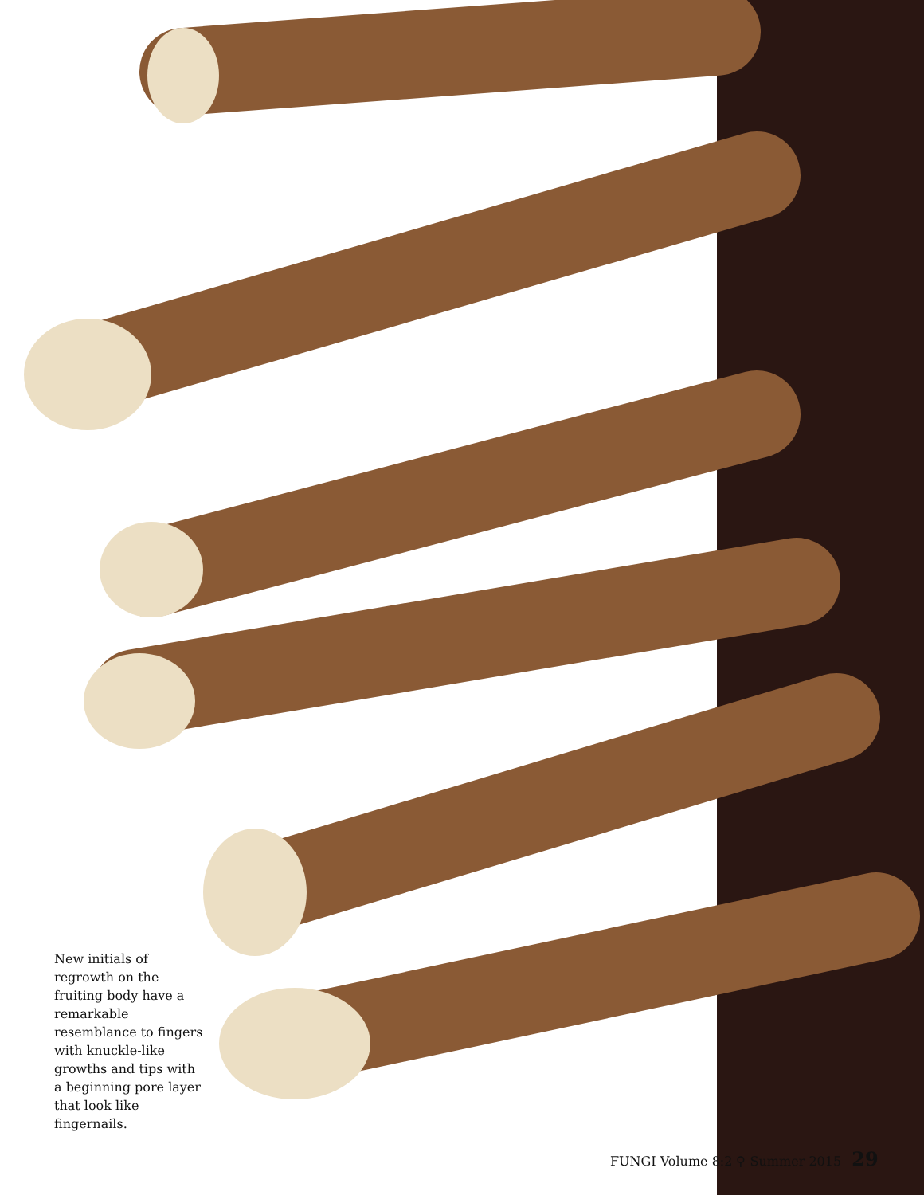New initials of regrowth on the fruiting body have a remarkable resemblance to fingers with knuckle-like growths and tips with a beginning pore layer that look like fingernails.
FUNGI Volume 8:2 ⚲ Summer 2015 29